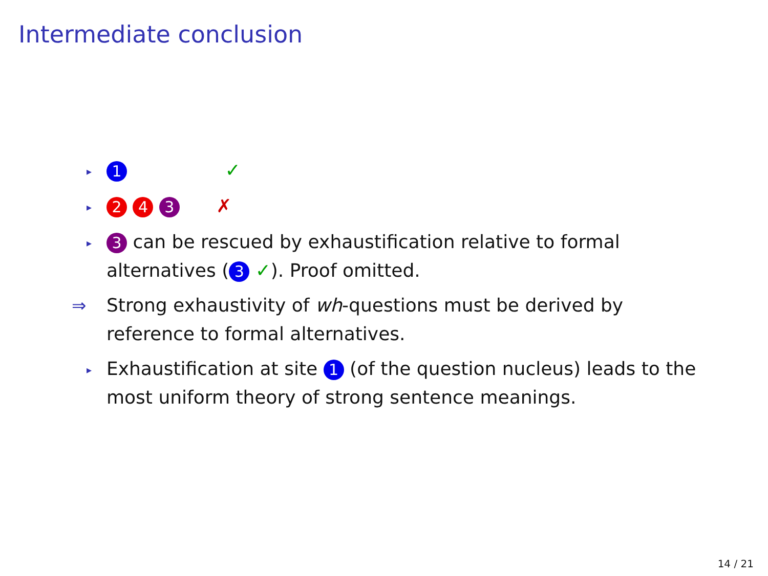Intermediate conclusion
▸ 1 ✓
▸ 2 4 3 ✗
▸ 3 can be rescued by exhaustification relative to formal alternatives (3 ✓). Proof omitted.
⇒ Strong exhaustivity of wh-questions must be derived by reference to formal alternatives.
▸ Exhaustification at site 1 (of the question nucleus) leads to the most uniform theory of strong sentence meanings.
14 / 21